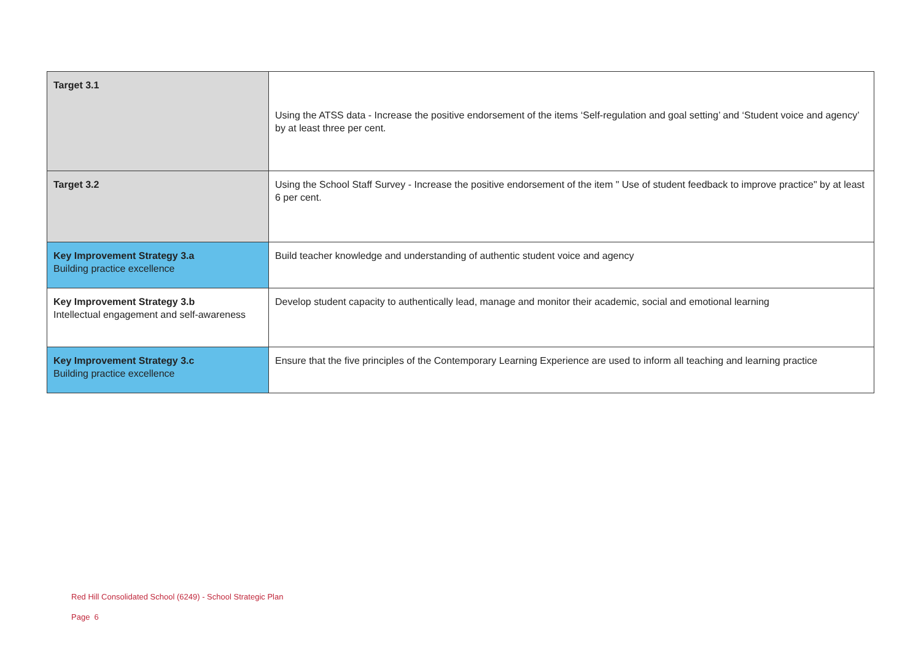| Target 3.1 | Using the ATSS data - Increase the positive endorsement of the items ‘Self-regulation and goal setting’ and ‘Student voice and agency’ by at least three per cent. |
| Target 3.2 | Using the School Staff Survey - Increase the positive endorsement of the item " Use of student feedback to improve practice" by at least 6 per cent. |
| Key Improvement Strategy 3.a Building practice excellence | Build teacher knowledge and understanding of authentic student voice and agency |
| Key Improvement Strategy 3.b Intellectual engagement and self-awareness | Develop student capacity to authentically lead, manage and monitor their academic, social and emotional learning |
| Key Improvement Strategy 3.c Building practice excellence | Ensure that the five principles of the Contemporary Learning Experience are used to inform all teaching and learning practice |
Red Hill Consolidated School (6249) - School Strategic Plan
Page 6